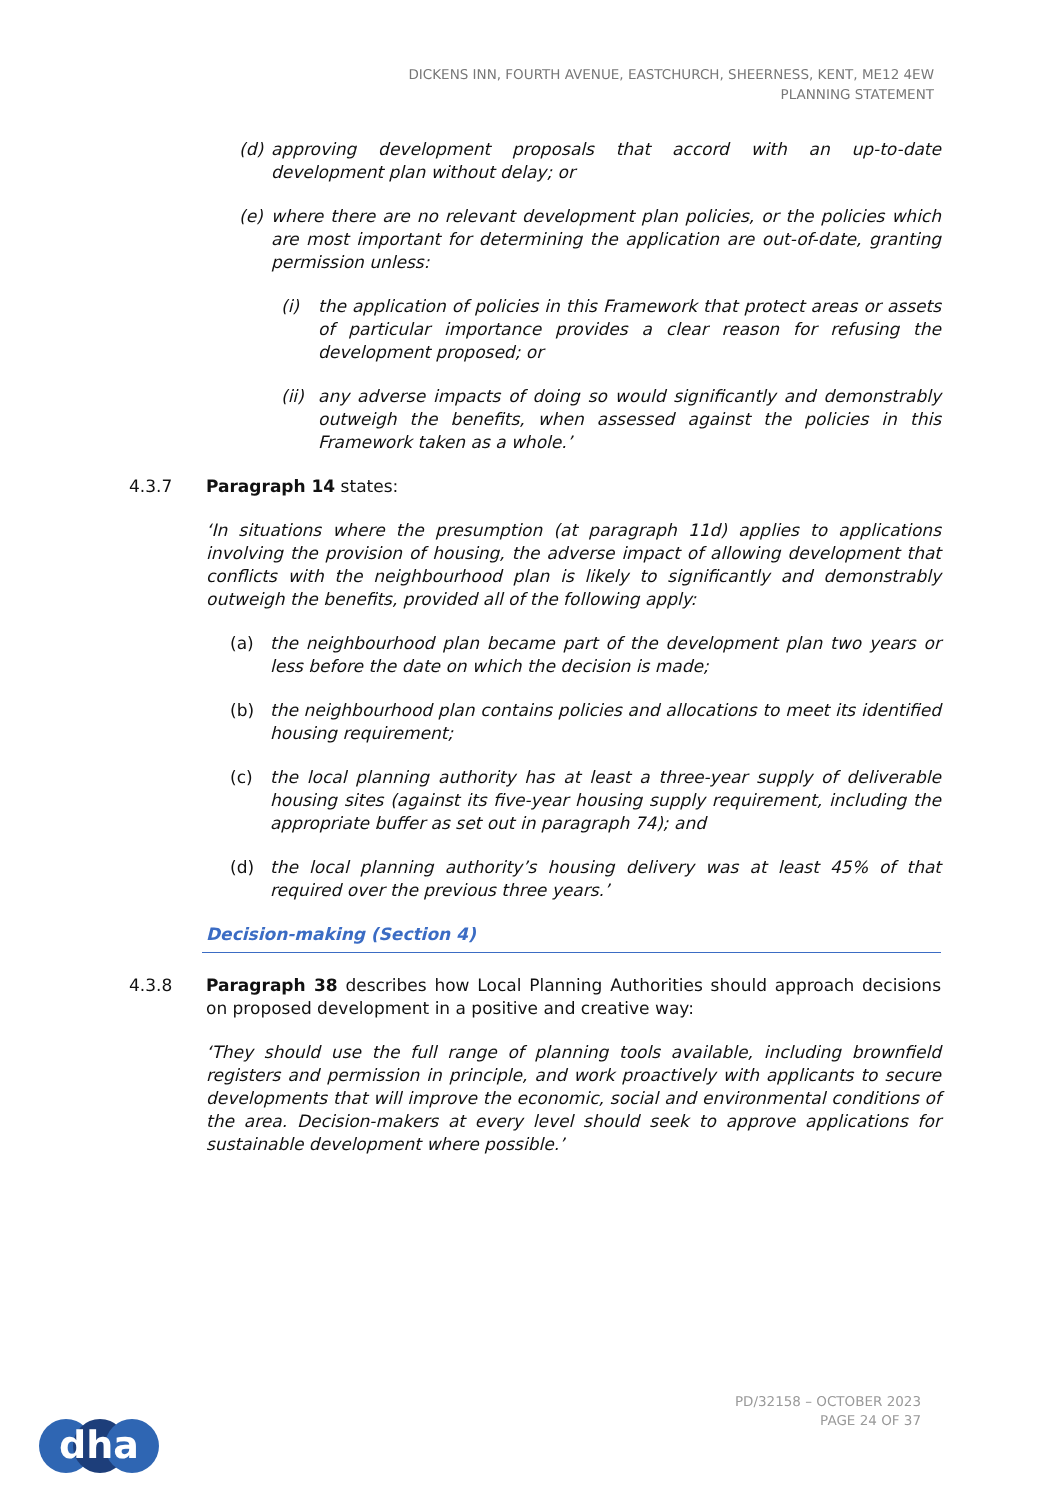DICKENS INN, FOURTH AVENUE, EASTCHURCH, SHEERNESS, KENT, ME12 4EW
PLANNING STATEMENT
(d) approving development proposals that accord with an up-to-date development plan without delay; or
(e) where there are no relevant development plan policies, or the policies which are most important for determining the application are out-of-date, granting permission unless:
(i) the application of policies in this Framework that protect areas or assets of particular importance provides a clear reason for refusing the development proposed; or
(ii) any adverse impacts of doing so would significantly and demonstrably outweigh the benefits, when assessed against the policies in this Framework taken as a whole.’
4.3.7 Paragraph 14 states:
‘In situations where the presumption (at paragraph 11d) applies to applications involving the provision of housing, the adverse impact of allowing development that conflicts with the neighbourhood plan is likely to significantly and demonstrably outweigh the benefits, provided all of the following apply:
(a) the neighbourhood plan became part of the development plan two years or less before the date on which the decision is made;
(b) the neighbourhood plan contains policies and allocations to meet its identified housing requirement;
(c) the local planning authority has at least a three-year supply of deliverable housing sites (against its five-year housing supply requirement, including the appropriate buffer as set out in paragraph 74); and
(d) the local planning authority’s housing delivery was at least 45% of that required over the previous three years.’
Decision-making (Section 4)
4.3.8 Paragraph 38 describes how Local Planning Authorities should approach decisions on proposed development in a positive and creative way:
‘They should use the full range of planning tools available, including brownfield registers and permission in principle, and work proactively with applicants to secure developments that will improve the economic, social and environmental conditions of the area. Decision-makers at every level should seek to approve applications for sustainable development where possible.’
dha
PD/32158 – OCTOBER 2023
PAGE 24 OF 37